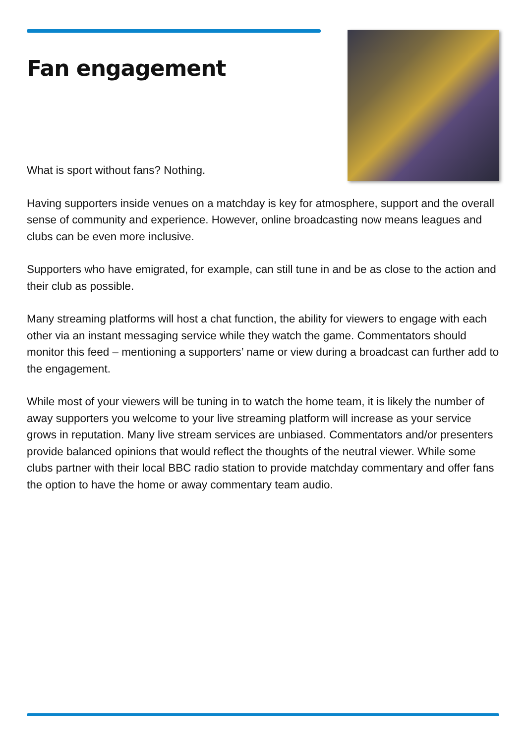Fan engagement
What is sport without fans? Nothing.
Having supporters inside venues on a matchday is key for atmosphere, support and the overall sense of community and experience. However, online broadcasting now means leagues and clubs can be even more inclusive.
Supporters who have emigrated, for example, can still tune in and be as close to the action and their club as possible.
Many streaming platforms will host a chat function, the ability for viewers to engage with each other via an instant messaging service while they watch the game. Commentators should monitor this feed – mentioning a supporters’ name or view during a broadcast can further add to the engagement.
While most of your viewers will be tuning in to watch the home team, it is likely the number of away supporters you welcome to your live streaming platform will increase as your service grows in reputation. Many live stream services are unbiased. Commentators and/or presenters provide balanced opinions that would reflect the thoughts of the neutral viewer. While some clubs partner with their local BBC radio station to provide matchday commentary and offer fans the option to have the home or away commentary team audio.